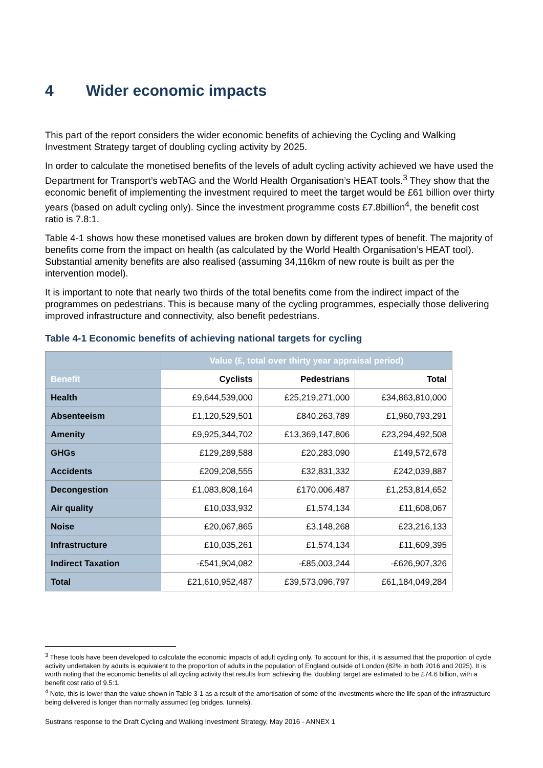4 Wider economic impacts
This part of the report considers the wider economic benefits of achieving the Cycling and Walking Investment Strategy target of doubling cycling activity by 2025.
In order to calculate the monetised benefits of the levels of adult cycling activity achieved we have used the Department for Transport’s webTAG and the World Health Organisation’s HEAT tools.<sup>3</sup> They show that the economic benefit of implementing the investment required to meet the target would be £61 billion over thirty years (based on adult cycling only). Since the investment programme costs £7.8billion<sup>4</sup>, the benefit cost ratio is 7.8:1.
Table 4-1 shows how these monetised values are broken down by different types of benefit. The majority of benefits come from the impact on health (as calculated by the World Health Organisation’s HEAT tool). Substantial amenity benefits are also realised (assuming 34,116km of new route is built as per the intervention model).
It is important to note that nearly two thirds of the total benefits come from the indirect impact of the programmes on pedestrians. This is because many of the cycling programmes, especially those delivering improved infrastructure and connectivity, also benefit pedestrians.
Table 4-1 Economic benefits of achieving national targets for cycling
| | Value (£, total over thirty year appraisal period) | | |
| --- | --- | --- | --- |
| Benefit | Cyclists | Pedestrians | Total |
| Health | £9,644,539,000 | £25,219,271,000 | £34,863,810,000 |
| Absenteeism | £1,120,529,501 | £840,263,789 | £1,960,793,291 |
| Amenity | £9,925,344,702 | £13,369,147,806 | £23,294,492,508 |
| GHGs | £129,289,588 | £20,283,090 | £149,572,678 |
| Accidents | £209,208,555 | £32,831,332 | £242,039,887 |
| Decongestion | £1,083,808,164 | £170,006,487 | £1,253,814,652 |
| Air quality | £10,033,932 | £1,574,134 | £11,608,067 |
| Noise | £20,067,865 | £3,148,268 | £23,216,133 |
| Infrastructure | £10,035,261 | £1,574,134 | £11,609,395 |
| Indirect Taxation | -£541,904,082 | -£85,003,244 | -£626,907,326 |
| Total | £21,610,952,487 | £39,573,096,797 | £61,184,049,284 |
<sup>3</sup> These tools have been developed to calculate the economic impacts of adult cycling only. To account for this, it is assumed that the proportion of cycle activity undertaken by adults is equivalent to the proportion of adults in the population of England outside of London (82% in both 2016 and 2025). It is worth noting that the economic benefits of all cycling activity that results from achieving the ‘doubling’ target are estimated to be £74.6 billion, with a benefit cost ratio of 9.5:1.
<sup>4</sup> Note, this is lower than the value shown in Table 3-1 as a result of the amortisation of some of the investments where the life span of the infrastructure being delivered is longer than normally assumed (eg bridges, tunnels).
Sustrans response to the Draft Cycling and Walking Investment Strategy, May 2016 - ANNEX 1